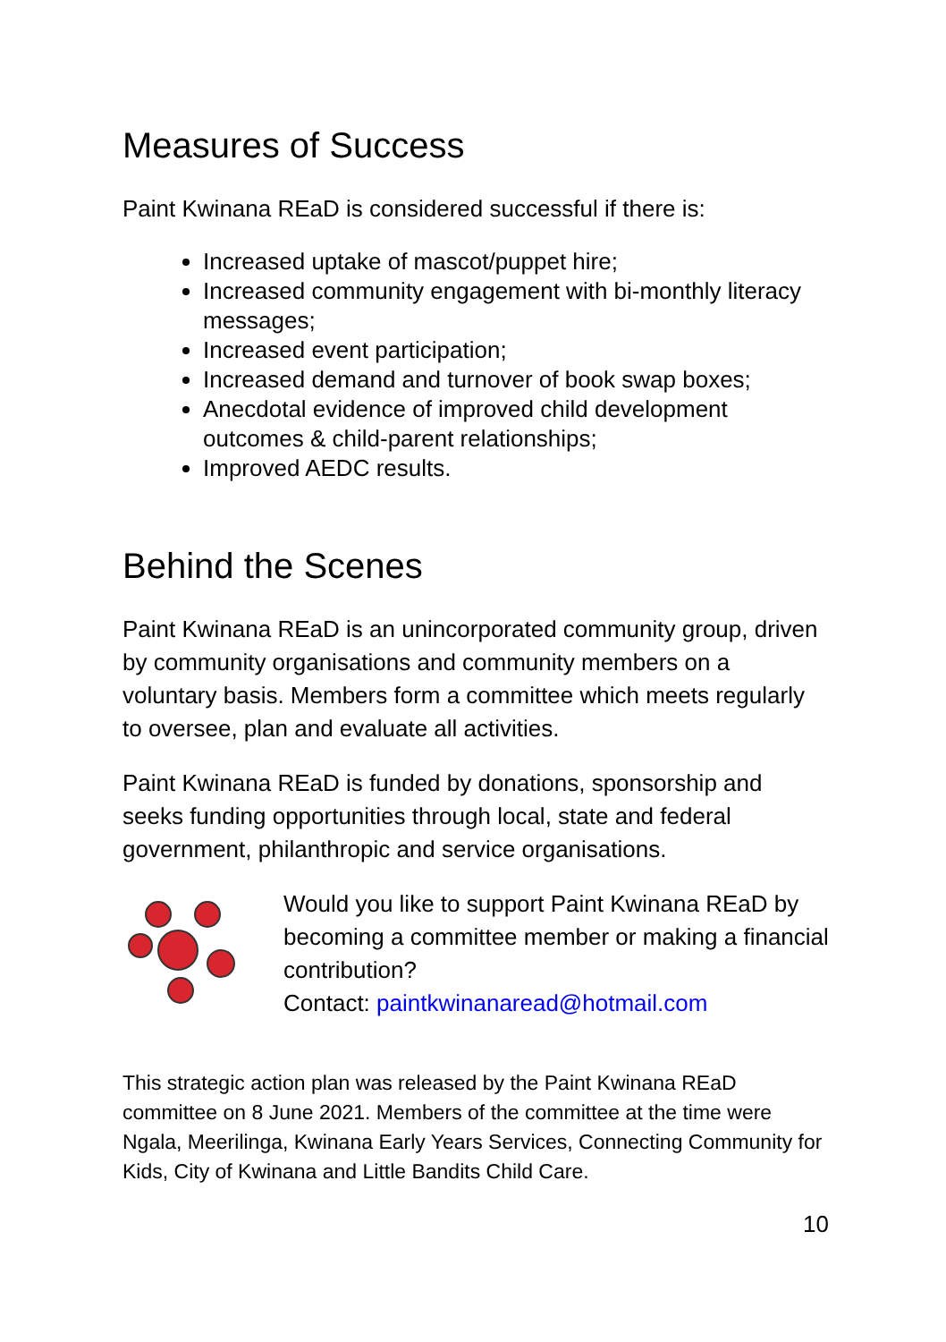Measures of Success
Paint Kwinana REaD is considered successful if there is:
Increased uptake of mascot/puppet hire;
Increased community engagement with bi-monthly literacy messages;
Increased event participation;
Increased demand and turnover of book swap boxes;
Anecdotal evidence of improved child development outcomes & child-parent relationships;
Improved AEDC results.
Behind the Scenes
Paint Kwinana REaD is an unincorporated community group, driven by community organisations and community members on a voluntary basis. Members form a committee which meets regularly to oversee, plan and evaluate all activities.
Paint Kwinana REaD is funded by donations, sponsorship and seeks funding opportunities through local, state and federal government, philanthropic and service organisations.
Would you like to support Paint Kwinana REaD by becoming a committee member or making a financial contribution?
Contact: paintkwinanaread@hotmail.com
This strategic action plan was released by the Paint Kwinana REaD committee on 8 June 2021. Members of the committee at the time were Ngala, Meerilinga, Kwinana Early Years Services, Connecting Community for Kids, City of Kwinana and Little Bandits Child Care.
10